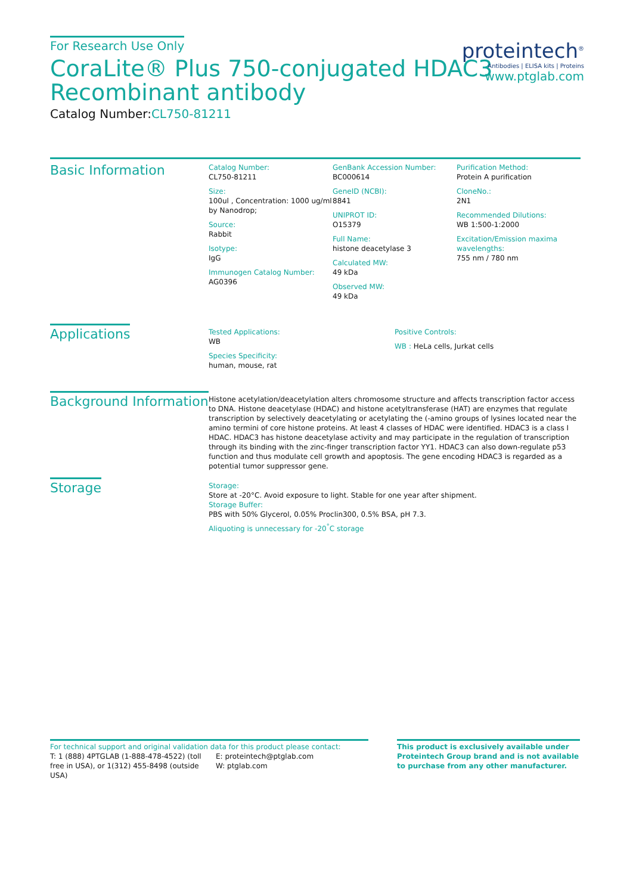For Research Use Only
CoraLite® Plus 750-conjugated HDAC3
Recombinant antibody
Catalog Number:CL750-81211
proteintech<sup>®</sup>
Antibodies | ELISA kits | Proteins
www.ptglab.com
Basic Information
Catalog Number:
CL750-81211
Size:
100ul , Concentration: 1000 ug/ml by Nanodrop;
Source:
Rabbit
Isotype:
IgG
Immunogen Catalog Number:
AG0396
GenBank Accession Number:
BC000614
GeneID (NCBI):
8841
UNIPROT ID:
O15379
Full Name:
histone deacetylase 3
Calculated MW:
49 kDa
Observed MW:
49 kDa
Purification Method:
Protein A purification
CloneNo.:
2N1
Recommended Dilutions:
WB 1:500-1:2000
Excitation/Emission maxima wavelengths:
755 nm / 780 nm
Applications
Tested Applications:
WB
Species Specificity:
human, mouse, rat
Positive Controls:
WB : HeLa cells, Jurkat cells
Background Information
Histone acetylation/deacetylation alters chromosome structure and affects transcription factor access to DNA. Histone deacetylase (HDAC) and histone acetyltransferase (HAT) are enzymes that regulate transcription by selectively deacetylating or acetylating the (-amino groups of lysines located near the amino termini of core histone proteins. At least 4 classes of HDAC were identified. HDAC3 is a class I HDAC. HDAC3 has histone deacetylase activity and may participate in the regulation of transcription through its binding with the zinc-finger transcription factor YY1. HDAC3 can also down-regulate p53 function and thus modulate cell growth and apoptosis. The gene encoding HDAC3 is regarded as a potential tumor suppressor gene.
Storage
Storage:
Store at -20°C. Avoid exposure to light. Stable for one year after shipment.
Storage Buffer:
PBS with 50% Glycerol, 0.05% Proclin300, 0.5% BSA, pH 7.3.
Aliquoting is unnecessary for -20<sup>°</sup>C storage
For technical support and original validation data for this product please contact:
T: 1 (888) 4PTGLAB (1-888-478-4522) (toll free in USA), or 1(312) 455-8498 (outside USA)
E: proteintech@ptglab.com
W: ptglab.com
This product is exclusively available under Proteintech Group brand and is not available to purchase from any other manufacturer.